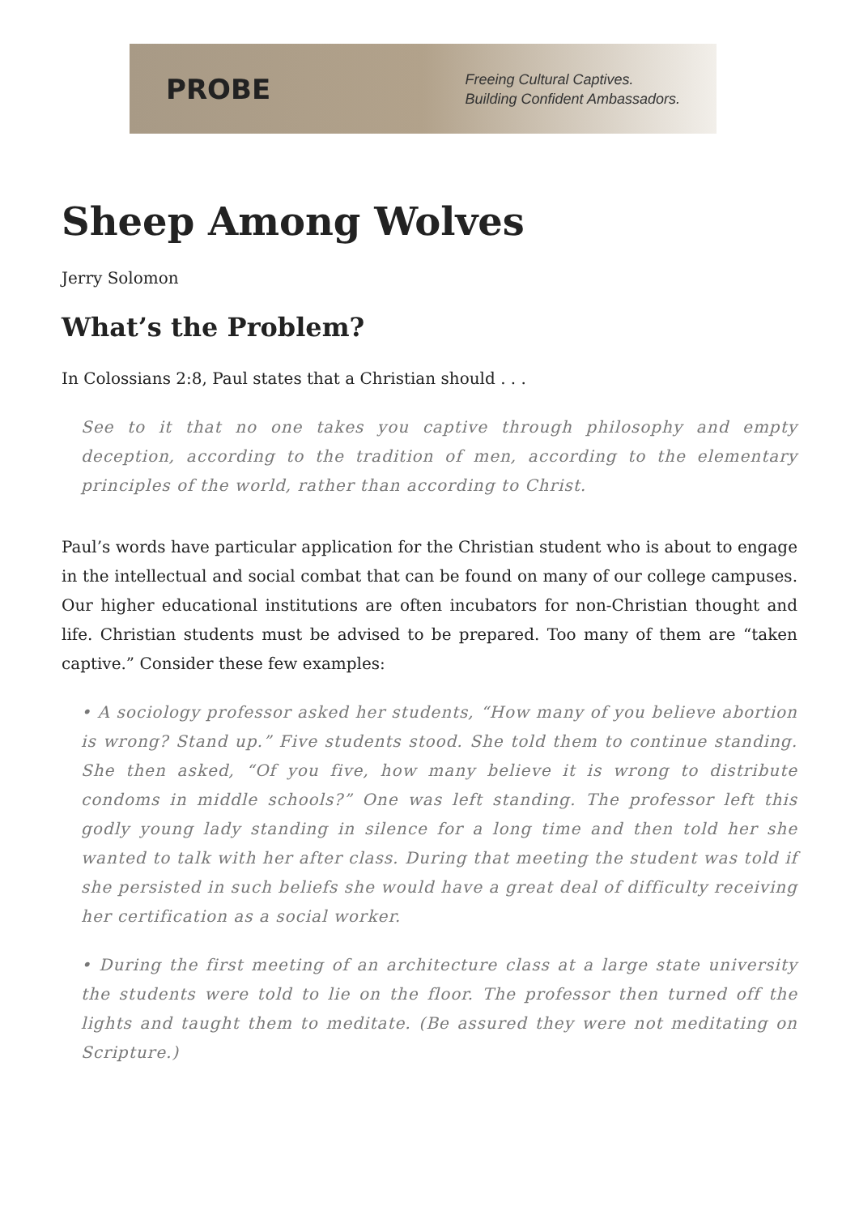PROBE
Freeing Cultural Captives.
Building Confident Ambassadors.
Sheep Among Wolves
Jerry Solomon
What’s the Problem?
In Colossians 2:8, Paul states that a Christian should . . .
See to it that no one takes you captive through philosophy and empty deception, according to the tradition of men, according to the elementary principles of the world, rather than according to Christ.
Paul’s words have particular application for the Christian student who is about to engage in the intellectual and social combat that can be found on many of our college campuses. Our higher educational institutions are often incubators for non-Christian thought and life. Christian students must be advised to be prepared. Too many of them are “taken captive.” Consider these few examples:
• A sociology professor asked her students, “How many of you believe abortion is wrong? Stand up.” Five students stood. She told them to continue standing. She then asked, “Of you five, how many believe it is wrong to distribute condoms in middle schools?” One was left standing. The professor left this godly young lady standing in silence for a long time and then told her she wanted to talk with her after class. During that meeting the student was told if she persisted in such beliefs she would have a great deal of difficulty receiving her certification as a social worker.
• During the first meeting of an architecture class at a large state university the students were told to lie on the floor. The professor then turned off the lights and taught them to meditate. (Be assured they were not meditating on Scripture.)